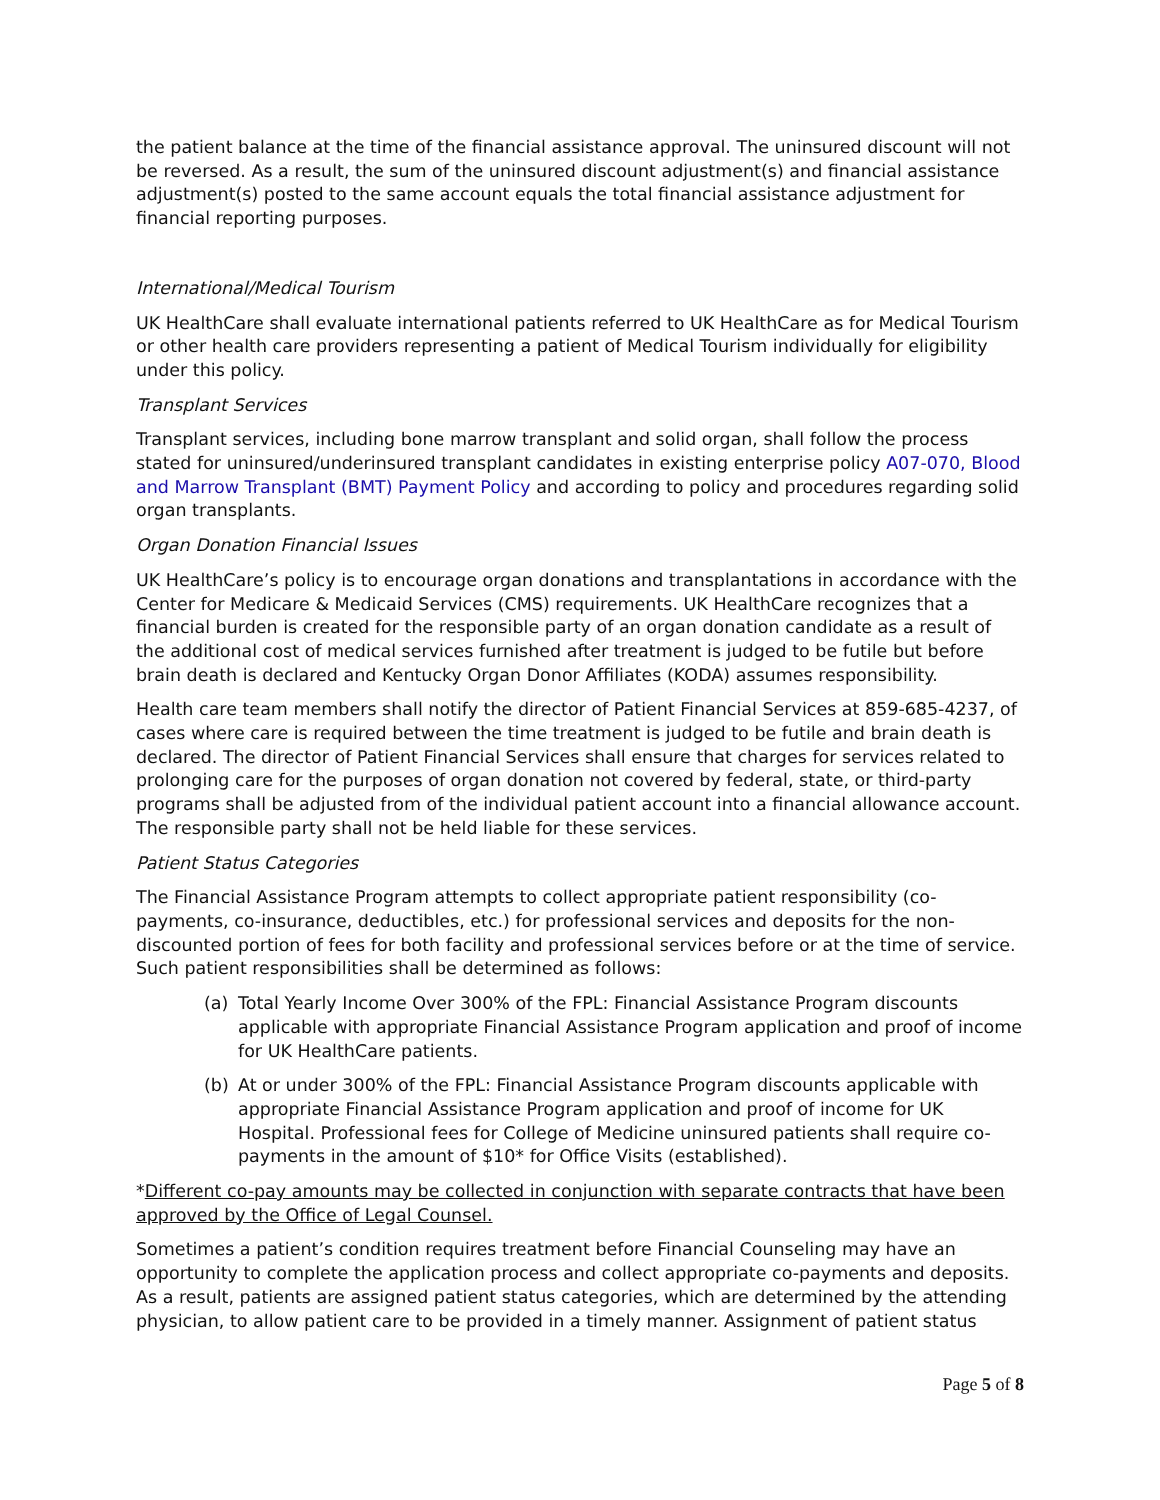the patient balance at the time of the financial assistance approval. The uninsured discount will not be reversed. As a result, the sum of the uninsured discount adjustment(s) and financial assistance adjustment(s) posted to the same account equals the total financial assistance adjustment for financial reporting purposes.
International/Medical Tourism
UK HealthCare shall evaluate international patients referred to UK HealthCare as for Medical Tourism or other health care providers representing a patient of Medical Tourism individually for eligibility under this policy.
Transplant Services
Transplant services, including bone marrow transplant and solid organ, shall follow the process stated for uninsured/underinsured transplant candidates in existing enterprise policy A07-070, Blood and Marrow Transplant (BMT) Payment Policy and according to policy and procedures regarding solid organ transplants.
Organ Donation Financial Issues
UK HealthCare’s policy is to encourage organ donations and transplantations in accordance with the Center for Medicare & Medicaid Services (CMS) requirements. UK HealthCare recognizes that a financial burden is created for the responsible party of an organ donation candidate as a result of the additional cost of medical services furnished after treatment is judged to be futile but before brain death is declared and Kentucky Organ Donor Affiliates (KODA) assumes responsibility.
Health care team members shall notify the director of Patient Financial Services at 859-685-4237, of cases where care is required between the time treatment is judged to be futile and brain death is declared. The director of Patient Financial Services shall ensure that charges for services related to prolonging care for the purposes of organ donation not covered by federal, state, or third-party programs shall be adjusted from of the individual patient account into a financial allowance account. The responsible party shall not be held liable for these services.
Patient Status Categories
The Financial Assistance Program attempts to collect appropriate patient responsibility (co-payments, co-insurance, deductibles, etc.) for professional services and deposits for the non-discounted portion of fees for both facility and professional services before or at the time of service. Such patient responsibilities shall be determined as follows:
(a) Total Yearly Income Over 300% of the FPL: Financial Assistance Program discounts applicable with appropriate Financial Assistance Program application and proof of income for UK HealthCare patients.
(b) At or under 300% of the FPL: Financial Assistance Program discounts applicable with appropriate Financial Assistance Program application and proof of income for UK Hospital. Professional fees for College of Medicine uninsured patients shall require co-payments in the amount of $10* for Office Visits (established).
*Different co-pay amounts may be collected in conjunction with separate contracts that have been approved by the Office of Legal Counsel.
Sometimes a patient’s condition requires treatment before Financial Counseling may have an opportunity to complete the application process and collect appropriate co-payments and deposits. As a result, patients are assigned patient status categories, which are determined by the attending physician, to allow patient care to be provided in a timely manner. Assignment of patient status
Page 5 of 8